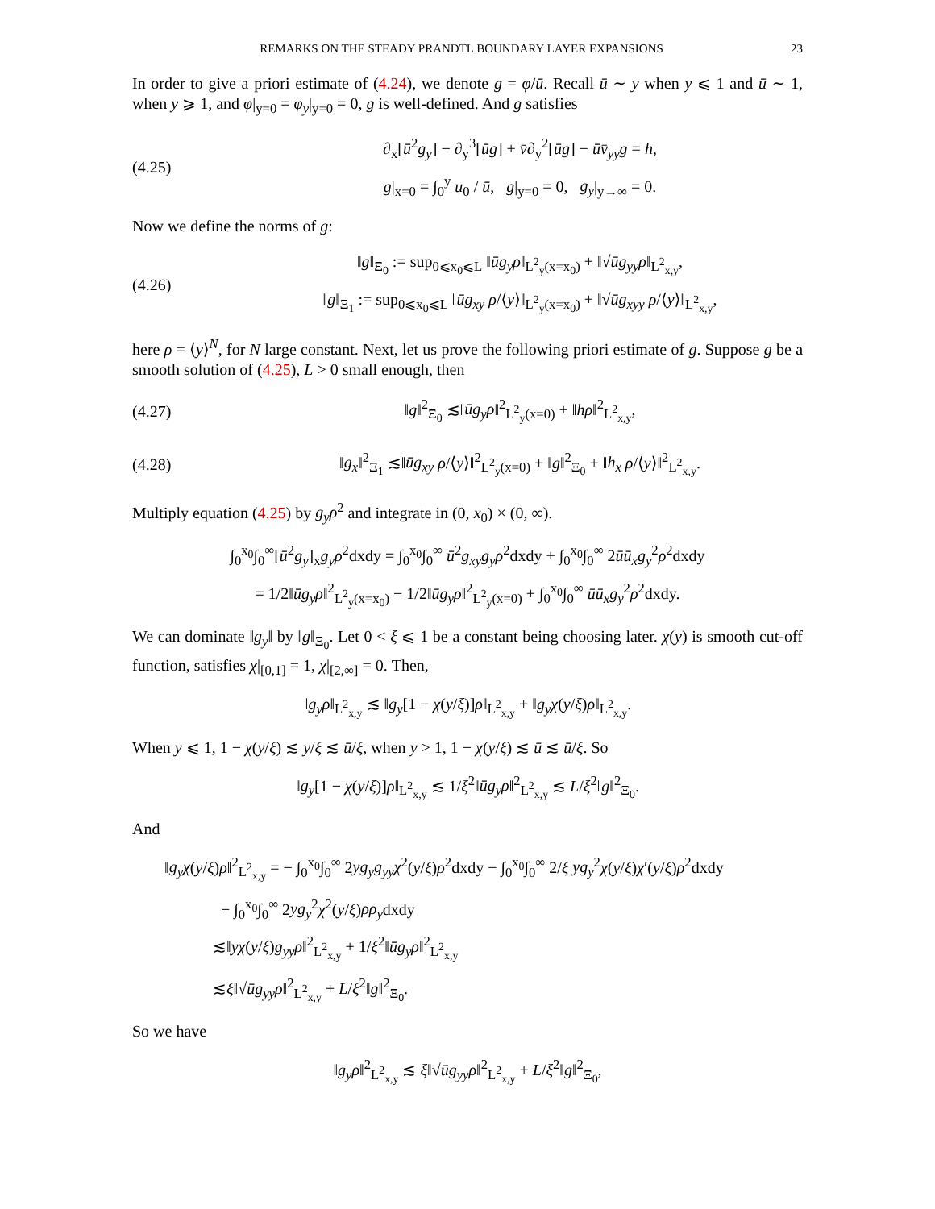REMARKS ON THE STEADY PRANDTL BOUNDARY LAYER EXPANSIONS 23
In order to give a priori estimate of (4.24), we denote g = φ/ū. Recall ū ∼ y when y ⩽ 1 and ū ∼ 1, when y ⩾ 1, and φ|<sub>y=0</sub> = φ<sub>y</sub>|<sub>y=0</sub> = 0, g is well-defined. And g satisfies
(4.25)
∂<sub>x</sub>[ū<sup>2</sup>g<sub>y</sub>] − ∂<sub>y</sub><sup>3</sup>[ūg] + v̄∂<sub>y</sub><sup>2</sup>[ūg] − ūv̄<sub>yy</sub>g = h,
g|<sub>x=0</sub> = ∫<sub>0</sub><sup>y</sup> u<sub>0</sub> / ū, g|<sub>y=0</sub> = 0, g<sub>y</sub>|<sub>y→∞</sub> = 0.
Now we define the norms of g:
(4.26)
‖g‖<sub>Ξ<sub>0</sub></sub> := sup<sub>0⩽x<sub>0</sub>⩽L</sub> ‖ūg<sub>y</sub>ρ‖<sub>L<sup>2</sup><sub>y</sub>(x=x<sub>0</sub>)</sub> + ‖√ūg<sub>yy</sub>ρ‖<sub>L<sup>2</sup><sub>x,y</sub></sub>,
‖g‖<sub>Ξ<sub>1</sub></sub> := sup<sub>0⩽x<sub>0</sub>⩽L</sub> ‖ūg<sub>xy</sub> ρ/⟨y⟩‖<sub>L<sup>2</sup><sub>y</sub>(x=x<sub>0</sub>)</sub> + ‖√ūg<sub>xyy</sub> ρ/⟨y⟩‖<sub>L<sup>2</sup><sub>x,y</sub></sub>,
here ρ = ⟨y⟩<sup>N</sup>, for N large constant. Next, let us prove the following priori estimate of g. Suppose g be a smooth solution of (4.25), L > 0 small enough, then
(4.27)
‖g‖<sup>2</sup><sub>Ξ<sub>0</sub></sub> ≲‖ūg<sub>y</sub>ρ‖<sup>2</sup><sub>L<sup>2</sup><sub>y</sub>(x=0)</sub> + ‖hρ‖<sup>2</sup><sub>L<sup>2</sup><sub>x,y</sub></sub>,
(4.28)
‖g<sub>x</sub>‖<sup>2</sup><sub>Ξ<sub>1</sub></sub> ≲‖ūg<sub>xy</sub> ρ/⟨y⟩‖<sup>2</sup><sub>L<sup>2</sup><sub>y</sub>(x=0)</sub> + ‖g‖<sup>2</sup><sub>Ξ<sub>0</sub></sub> + ‖h<sub>x</sub> ρ/⟨y⟩‖<sup>2</sup><sub>L<sup>2</sup><sub>x,y</sub></sub>.
Multiply equation (4.25) by g<sub>y</sub>ρ<sup>2</sup> and integrate in (0, x<sub>0</sub>) × (0, ∞).
∫<sub>0</sub><sup>x<sub>0</sub></sup>∫<sub>0</sub><sup>∞</sup>[ū<sup>2</sup>g<sub>y</sub>]<sub>x</sub>g<sub>y</sub>ρ<sup>2</sup>dxdy = ∫<sub>0</sub><sup>x<sub>0</sub></sup>∫<sub>0</sub><sup>∞</sup> ū<sup>2</sup>g<sub>xy</sub>g<sub>y</sub>ρ<sup>2</sup>dxdy + ∫<sub>0</sub><sup>x<sub>0</sub></sup>∫<sub>0</sub><sup>∞</sup> 2ūū<sub>x</sub>g<sub>y</sub><sup>2</sup>ρ<sup>2</sup>dxdy
= 1/2‖ūg<sub>y</sub>ρ‖<sup>2</sup><sub>L<sup>2</sup><sub>y</sub>(x=x<sub>0</sub>)</sub> − 1/2‖ūg<sub>y</sub>ρ‖<sup>2</sup><sub>L<sup>2</sup><sub>y</sub>(x=0)</sub> + ∫<sub>0</sub><sup>x<sub>0</sub></sup>∫<sub>0</sub><sup>∞</sup> ūū<sub>x</sub>g<sub>y</sub><sup>2</sup>ρ<sup>2</sup>dxdy.
We can dominate ‖g<sub>y</sub>‖ by ‖g‖<sub>Ξ<sub>0</sub></sub>. Let 0 < ξ ⩽ 1 be a constant being choosing later. χ(y) is smooth cut-off function, satisfies χ|<sub>[0,1]</sub> = 1, χ|<sub>[2,∞]</sub> = 0. Then,
‖g<sub>y</sub>ρ‖<sub>L<sup>2</sup><sub>x,y</sub></sub> ≲ ‖g<sub>y</sub>[1 − χ(y/ξ)]ρ‖<sub>L<sup>2</sup><sub>x,y</sub></sub> + ‖g<sub>y</sub>χ(y/ξ)ρ‖<sub>L<sup>2</sup><sub>x,y</sub></sub>.
When y ⩽ 1, 1 − χ(y/ξ) ≲ y/ξ ≲ ū/ξ, when y > 1, 1 − χ(y/ξ) ≲ ū ≲ ū/ξ. So
‖g<sub>y</sub>[1 − χ(y/ξ)]ρ‖<sub>L<sup>2</sup><sub>x,y</sub></sub> ≲ 1/ξ<sup>2</sup>‖ūg<sub>y</sub>ρ‖<sup>2</sup><sub>L<sup>2</sup><sub>x,y</sub></sub> ≲ L/ξ<sup>2</sup>‖g‖<sup>2</sup><sub>Ξ<sub>0</sub></sub>.
And
‖g<sub>y</sub>χ(y/ξ)ρ‖<sup>2</sup><sub>L<sup>2</sup><sub>x,y</sub></sub> = − ∫<sub>0</sub><sup>x<sub>0</sub></sup>∫<sub>0</sub><sup>∞</sup> 2yg<sub>y</sub>g<sub>yy</sub>χ<sup>2</sup>(y/ξ)ρ<sup>2</sup>dxdy − ∫<sub>0</sub><sup>x<sub>0</sub></sup>∫<sub>0</sub><sup>∞</sup> 2/ξ yg<sub>y</sub><sup>2</sup>χ(y/ξ)χ′(y/ξ)ρ<sup>2</sup>dxdy
− ∫<sub>0</sub><sup>x<sub>0</sub></sup>∫<sub>0</sub><sup>∞</sup> 2yg<sub>y</sub><sup>2</sup>χ<sup>2</sup>(y/ξ)ρρ<sub>y</sub>dxdy
≲‖yχ(y/ξ)g<sub>yy</sub>ρ‖<sup>2</sup><sub>L<sup>2</sup><sub>x,y</sub></sub> + 1/ξ<sup>2</sup>‖ūg<sub>y</sub>ρ‖<sup>2</sup><sub>L<sup>2</sup><sub>x,y</sub></sub>
≲ξ‖√ūg<sub>yy</sub>ρ‖<sup>2</sup><sub>L<sup>2</sup><sub>x,y</sub></sub> + L/ξ<sup>2</sup>‖g‖<sup>2</sup><sub>Ξ<sub>0</sub></sub>.
So we have
‖g<sub>y</sub>ρ‖<sup>2</sup><sub>L<sup>2</sup><sub>x,y</sub></sub> ≲ ξ‖√ūg<sub>yy</sub>ρ‖<sup>2</sup><sub>L<sup>2</sup><sub>x,y</sub></sub> + L/ξ<sup>2</sup>‖g‖<sup>2</sup><sub>Ξ<sub>0</sub></sub>,